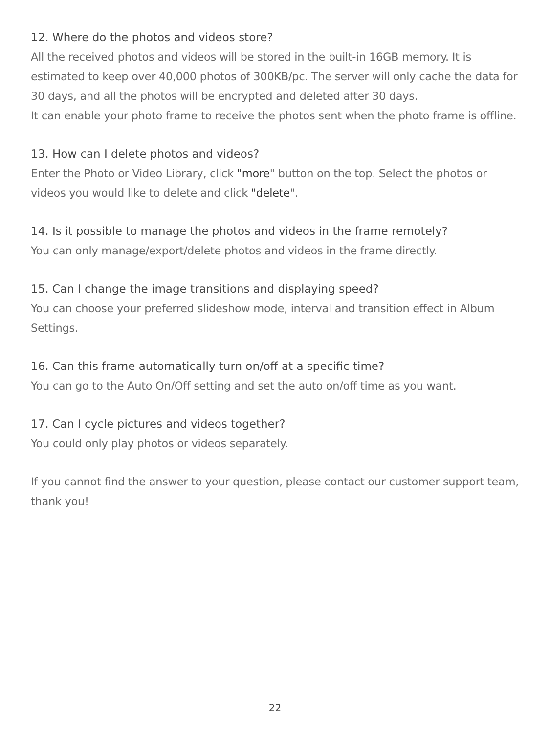12. Where do the photos and videos store?
All the received photos and videos will be stored in the built-in 16GB memory. It is estimated to keep over 40,000 photos of 300KB/pc. The server will only cache the data for 30 days, and all the photos will be encrypted and deleted after 30 days.
It can enable your photo frame to receive the photos sent when the photo frame is offline.
13. How can I delete photos and videos?
Enter the Photo or Video Library, click "more" button on the top. Select the photos or videos you would like to delete and click "delete".
14. Is it possible to manage the photos and videos in the frame remotely?
You can only manage/export/delete photos and videos in the frame directly.
15. Can I change the image transitions and displaying speed?
You can choose your preferred slideshow mode, interval and transition effect in Album Settings.
16. Can this frame automatically turn on/off at a specific time?
You can go to the Auto On/Off setting and set the auto on/off time as you want.
17. Can I cycle pictures and videos together?
You could only play photos or videos separately.
If you cannot find the answer to your question, please contact our customer support team, thank you!
22